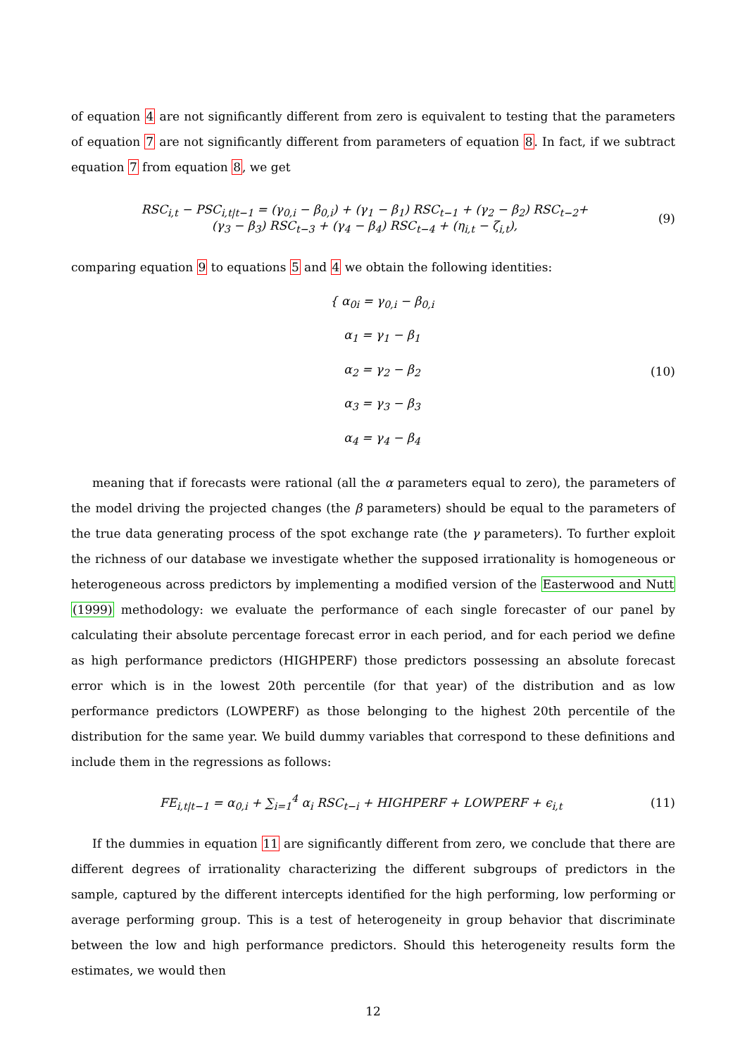of equation 4 are not significantly different from zero is equivalent to testing that the parameters of equation 7 are not significantly different from parameters of equation 8. In fact, if we subtract equation 7 from equation 8, we get
RSC<sub>i,t</sub> − PSC<sub>i,t|t−1</sub> = (γ<sub>0,i</sub> − β<sub>0,i</sub>) + (γ<sub>1</sub> − β<sub>1</sub>) RSC<sub>t−1</sub> + (γ<sub>2</sub> − β<sub>2</sub>) RSC<sub>t−2</sub>+
(γ<sub>3</sub> − β<sub>3</sub>) RSC<sub>t−3</sub> + (γ<sub>4</sub> − β<sub>4</sub>) RSC<sub>t−4</sub> + (η<sub>i,t</sub> − ζ<sub>i,t</sub>),
(9)
comparing equation 9 to equations 5 and 4 we obtain the following identities:
{ α<sub>0i</sub> = γ<sub>0,i</sub> − β<sub>0,i</sub>
α<sub>1</sub> = γ<sub>1</sub> − β<sub>1</sub>
α<sub>2</sub> = γ<sub>2</sub> − β<sub>2</sub>
α<sub>3</sub> = γ<sub>3</sub> − β<sub>3</sub>
α<sub>4</sub> = γ<sub>4</sub> − β<sub>4</sub>
(10)
meaning that if forecasts were rational (all the α parameters equal to zero), the parameters of the model driving the projected changes (the β parameters) should be equal to the parameters of the true data generating process of the spot exchange rate (the γ parameters). To further exploit the richness of our database we investigate whether the supposed irrationality is homogeneous or heterogeneous across predictors by implementing a modified version of the Easterwood and Nutt (1999) methodology: we evaluate the performance of each single forecaster of our panel by calculating their absolute percentage forecast error in each period, and for each period we define as high performance predictors (HIGHPERF) those predictors possessing an absolute forecast error which is in the lowest 20th percentile (for that year) of the distribution and as low performance predictors (LOWPERF) as those belonging to the highest 20th percentile of the distribution for the same year. We build dummy variables that correspond to these definitions and include them in the regressions as follows:
FE<sub>i,t|t−1</sub> = α<sub>0,i</sub> + ∑<sub>i=1</sub><sup>4</sup> α<sub>i</sub> RSC<sub>t−i</sub> + HIGHPERF + LOWPERF + ϵ<sub>i,t</sub>
(11)
If the dummies in equation 11 are significantly different from zero, we conclude that there are different degrees of irrationality characterizing the different subgroups of predictors in the sample, captured by the different intercepts identified for the high performing, low performing or average performing group. This is a test of heterogeneity in group behavior that discriminate between the low and high performance predictors. Should this heterogeneity results form the estimates, we would then
12